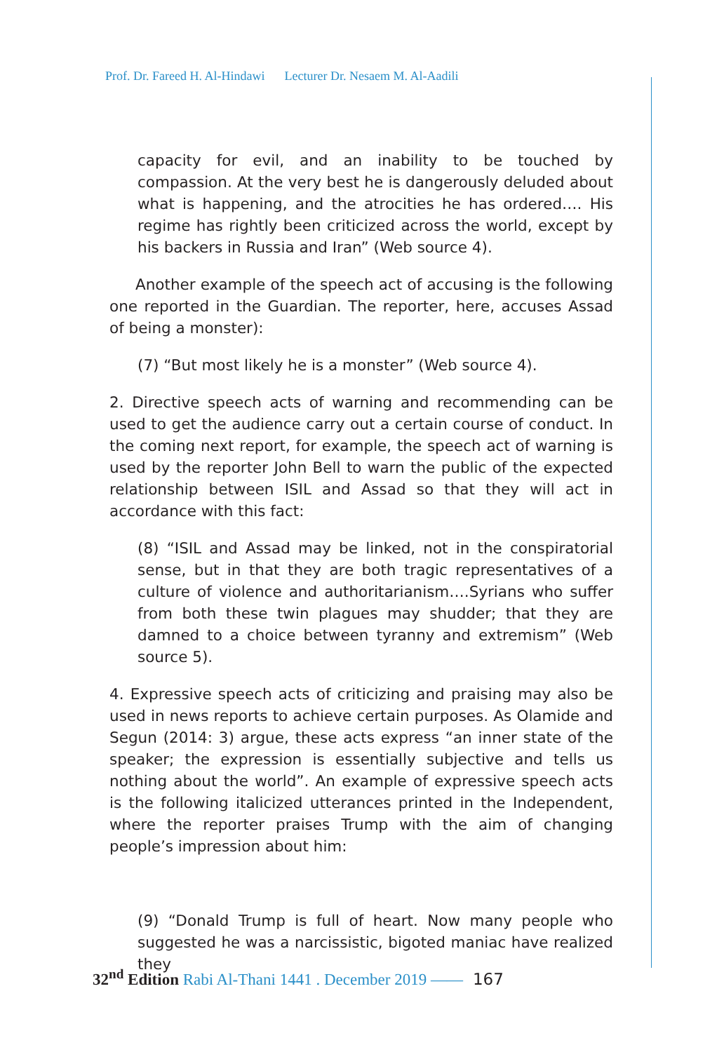Prof. Dr. Fareed H. Al-Hindawi Lecturer Dr. Nesaem M. Al-Aadili
capacity for evil, and an inability to be touched by compassion. At the very best he is dangerously deluded about what is happening, and the atrocities he has ordered…. His regime has rightly been criticized across the world, except by his backers in Russia and Iran” (Web source 4).
Another example of the speech act of accusing is the following one reported in the Guardian. The reporter, here, accuses Assad of being a monster):
(7) “But most likely he is a monster” (Web source 4).
2. Directive speech acts of warning and recommending can be used to get the audience carry out a certain course of conduct. In the coming next report, for example, the speech act of warning is used by the reporter John Bell to warn the public of the expected relationship between ISIL and Assad so that they will act in accordance with this fact:
(8) “ISIL and Assad may be linked, not in the conspiratorial sense, but in that they are both tragic representatives of a culture of violence and authoritarianism….Syrians who suffer from both these twin plagues may shudder; that they are damned to a choice between tyranny and extremism” (Web source 5).
4. Expressive speech acts of criticizing and praising may also be used in news reports to achieve certain purposes. As Olamide and Segun (2014: 3) argue, these acts express “an inner state of the speaker; the expression is essentially subjective and tells us nothing about the world”. An example of expressive speech acts is the following italicized utterances printed in the Independent, where the reporter praises Trump with the aim of changing people’s impression about him:
(9) “Donald Trump is full of heart. Now many people who suggested he was a narcissistic, bigoted maniac have realized they
32<sup>nd</sup> Edition Rabi Al-Thani 1441 . December 2019 —— 167